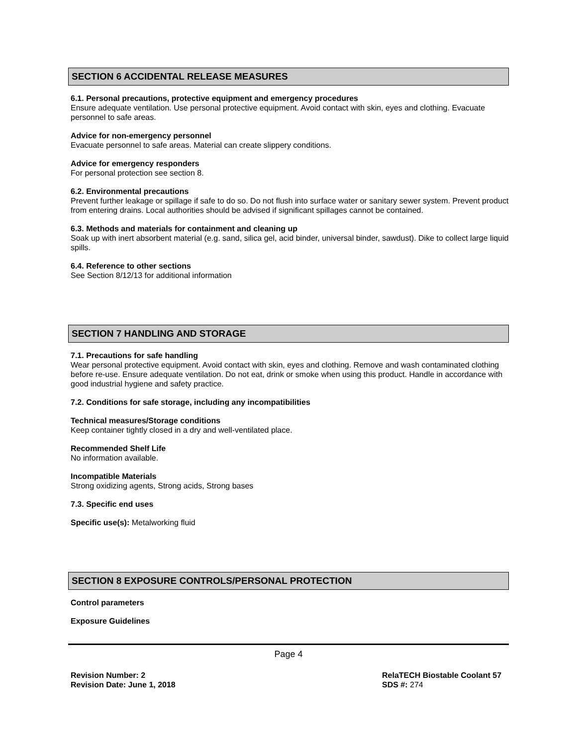SECTION 6 ACCIDENTAL RELEASE MEASURES
6.1. Personal precautions, protective equipment and emergency procedures
Ensure adequate ventilation. Use personal protective equipment. Avoid contact with skin, eyes and clothing. Evacuate personnel to safe areas.
Advice for non-emergency personnel
Evacuate personnel to safe areas. Material can create slippery conditions.
Advice for emergency responders
For personal protection see section 8.
6.2. Environmental precautions
Prevent further leakage or spillage if safe to do so. Do not flush into surface water or sanitary sewer system. Prevent product from entering drains. Local authorities should be advised if significant spillages cannot be contained.
6.3. Methods and materials for containment and cleaning up
Soak up with inert absorbent material (e.g. sand, silica gel, acid binder, universal binder, sawdust). Dike to collect large liquid spills.
6.4. Reference to other sections
See Section 8/12/13 for additional information
SECTION 7 HANDLING AND STORAGE
7.1. Precautions for safe handling
Wear personal protective equipment. Avoid contact with skin, eyes and clothing. Remove and wash contaminated clothing before re-use. Ensure adequate ventilation. Do not eat, drink or smoke when using this product. Handle in accordance with good industrial hygiene and safety practice.
7.2. Conditions for safe storage, including any incompatibilities
Technical measures/Storage conditions
Keep container tightly closed in a dry and well-ventilated place.
Recommended Shelf Life
No information available.
Incompatible Materials
Strong oxidizing agents, Strong acids, Strong bases
7.3. Specific end uses
Specific use(s): Metalworking fluid
SECTION 8 EXPOSURE CONTROLS/PERSONAL PROTECTION
Control parameters
Exposure Guidelines
Page 4
Revision Number: 2
Revision Date: June 1, 2018
RelaTECH Biostable Coolant 57
SDS #: 274